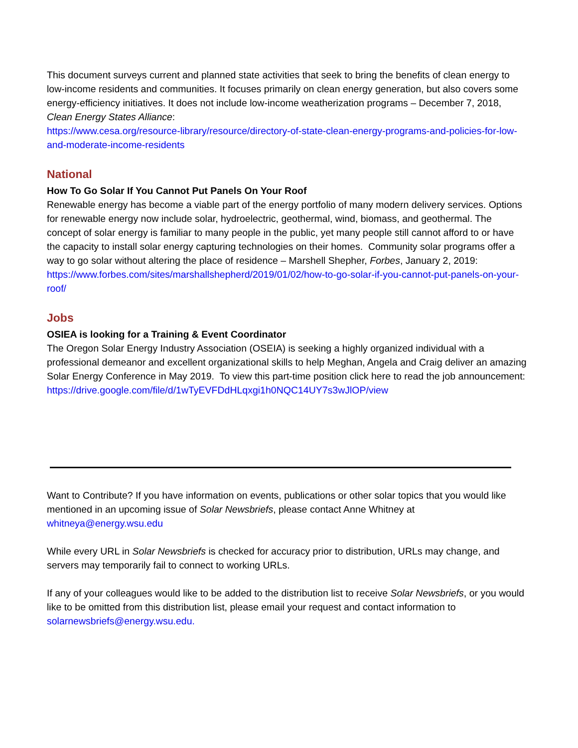This document surveys current and planned state activities that seek to bring the benefits of clean energy to low-income residents and communities. It focuses primarily on clean energy generation, but also covers some energy-efficiency initiatives. It does not include low-income weatherization programs – December 7, 2018, Clean Energy States Alliance:
https://www.cesa.org/resource-library/resource/directory-of-state-clean-energy-programs-and-policies-for-low-and-moderate-income-residents
National
How To Go Solar If You Cannot Put Panels On Your Roof
Renewable energy has become a viable part of the energy portfolio of many modern delivery services. Options for renewable energy now include solar, hydroelectric, geothermal, wind, biomass, and geothermal. The concept of solar energy is familiar to many people in the public, yet many people still cannot afford to or have the capacity to install solar energy capturing technologies on their homes. Community solar programs offer a way to go solar without altering the place of residence – Marshell Shepher, Forbes, January 2, 2019:
https://www.forbes.com/sites/marshallshepherd/2019/01/02/how-to-go-solar-if-you-cannot-put-panels-on-your-roof/
Jobs
OSIEA is looking for a Training & Event Coordinator
The Oregon Solar Energy Industry Association (OSEIA) is seeking a highly organized individual with a professional demeanor and excellent organizational skills to help Meghan, Angela and Craig deliver an amazing Solar Energy Conference in May 2019. To view this part-time position click here to read the job announcement:
https://drive.google.com/file/d/1wTyEVFDdHLqxgi1h0NQC14UY7s3wJlOP/view
Want to Contribute? If you have information on events, publications or other solar topics that you would like mentioned in an upcoming issue of Solar Newsbriefs, please contact Anne Whitney at whitneya@energy.wsu.edu
While every URL in Solar Newsbriefs is checked for accuracy prior to distribution, URLs may change, and servers may temporarily fail to connect to working URLs.
If any of your colleagues would like to be added to the distribution list to receive Solar Newsbriefs, or you would like to be omitted from this distribution list, please email your request and contact information to solarnewsbriefs@energy.wsu.edu.